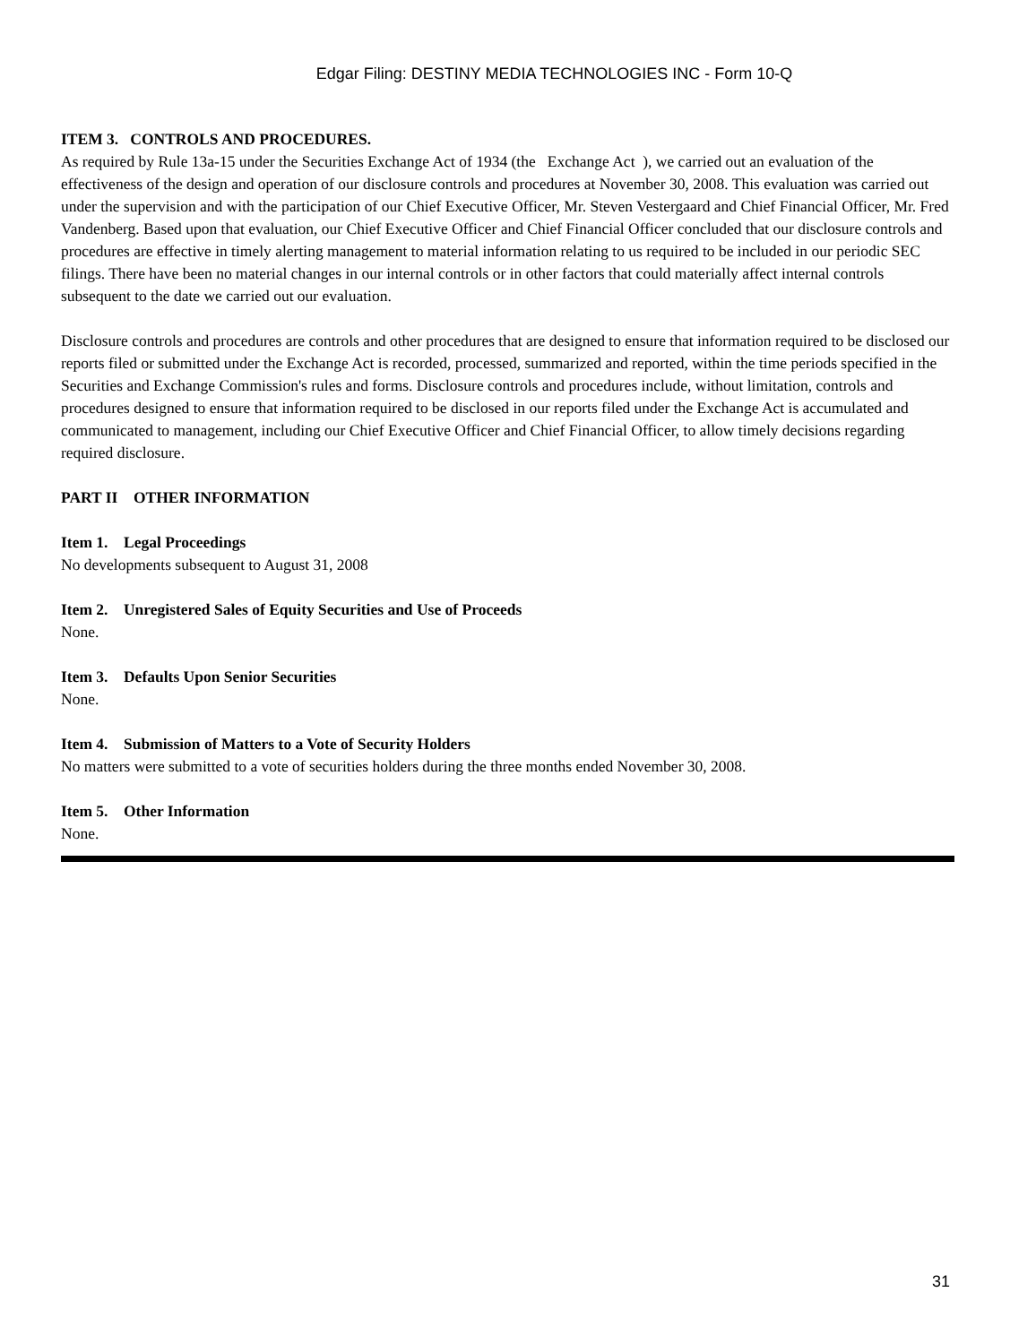Edgar Filing: DESTINY MEDIA TECHNOLOGIES INC - Form 10-Q
ITEM 3. CONTROLS AND PROCEDURES.
As required by Rule 13a-15 under the Securities Exchange Act of 1934 (the Exchange Act ), we carried out an evaluation of the effectiveness of the design and operation of our disclosure controls and procedures at November 30, 2008. This evaluation was carried out under the supervision and with the participation of our Chief Executive Officer, Mr. Steven Vestergaard and Chief Financial Officer, Mr. Fred Vandenberg. Based upon that evaluation, our Chief Executive Officer and Chief Financial Officer concluded that our disclosure controls and procedures are effective in timely alerting management to material information relating to us required to be included in our periodic SEC filings. There have been no material changes in our internal controls or in other factors that could materially affect internal controls subsequent to the date we carried out our evaluation.
Disclosure controls and procedures are controls and other procedures that are designed to ensure that information required to be disclosed our reports filed or submitted under the Exchange Act is recorded, processed, summarized and reported, within the time periods specified in the Securities and Exchange Commission's rules and forms. Disclosure controls and procedures include, without limitation, controls and procedures designed to ensure that information required to be disclosed in our reports filed under the Exchange Act is accumulated and communicated to management, including our Chief Executive Officer and Chief Financial Officer, to allow timely decisions regarding required disclosure.
PART II OTHER INFORMATION
Item 1. Legal Proceedings
No developments subsequent to August 31, 2008
Item 2. Unregistered Sales of Equity Securities and Use of Proceeds
None.
Item 3. Defaults Upon Senior Securities
None.
Item 4. Submission of Matters to a Vote of Security Holders
No matters were submitted to a vote of securities holders during the three months ended November 30, 2008.
Item 5. Other Information
None.
31